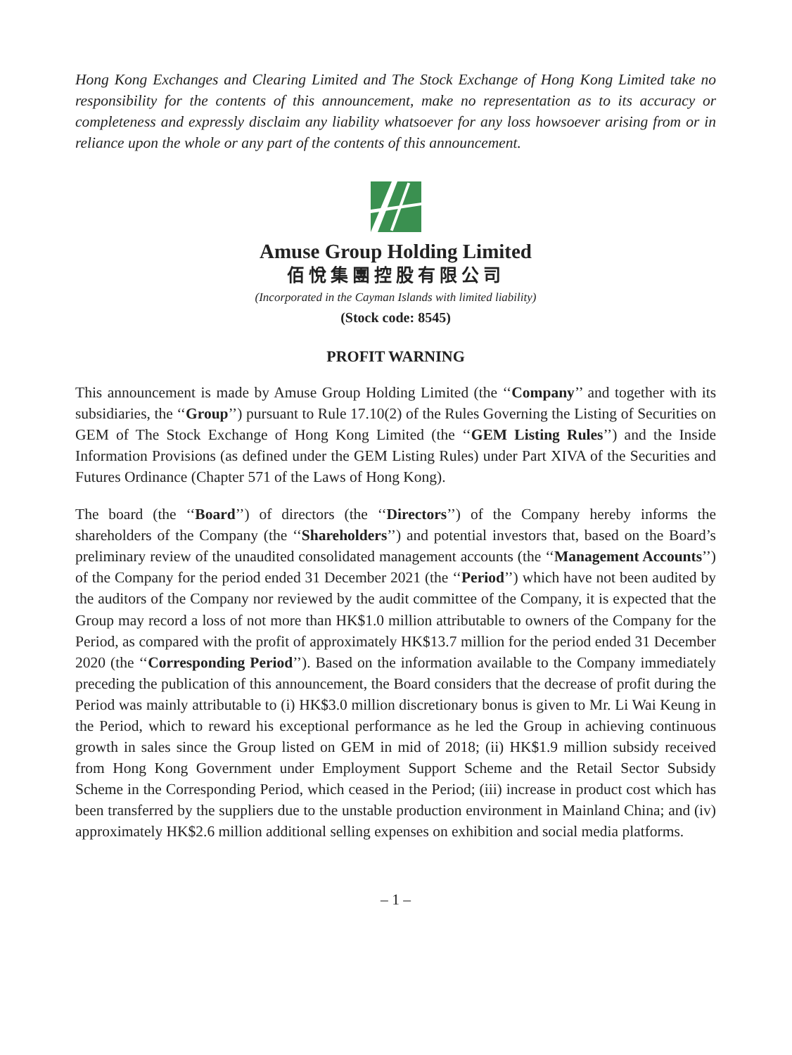Hong Kong Exchanges and Clearing Limited and The Stock Exchange of Hong Kong Limited take no responsibility for the contents of this announcement, make no representation as to its accuracy or completeness and expressly disclaim any liability whatsoever for any loss howsoever arising from or in reliance upon the whole or any part of the contents of this announcement.
Amuse Group Holding Limited
佰悅集團控股有限公司
(Incorporated in the Cayman Islands with limited liability)
(Stock code: 8545)
PROFIT WARNING
This announcement is made by Amuse Group Holding Limited (the ‘‘Company’’ and together with its subsidiaries, the ‘‘Group’’) pursuant to Rule 17.10(2) of the Rules Governing the Listing of Securities on GEM of The Stock Exchange of Hong Kong Limited (the ‘‘GEM Listing Rules’’) and the Inside Information Provisions (as defined under the GEM Listing Rules) under Part XIVA of the Securities and Futures Ordinance (Chapter 571 of the Laws of Hong Kong).
The board (the ‘‘Board’’) of directors (the ‘‘Directors’’) of the Company hereby informs the shareholders of the Company (the ‘‘Shareholders’’) and potential investors that, based on the Board’s preliminary review of the unaudited consolidated management accounts (the ‘‘Management Accounts’’) of the Company for the period ended 31 December 2021 (the ‘‘Period’’) which have not been audited by the auditors of the Company nor reviewed by the audit committee of the Company, it is expected that the Group may record a loss of not more than HK$1.0 million attributable to owners of the Company for the Period, as compared with the profit of approximately HK$13.7 million for the period ended 31 December 2020 (the ‘‘Corresponding Period’’). Based on the information available to the Company immediately preceding the publication of this announcement, the Board considers that the decrease of profit during the Period was mainly attributable to (i) HK$3.0 million discretionary bonus is given to Mr. Li Wai Keung in the Period, which to reward his exceptional performance as he led the Group in achieving continuous growth in sales since the Group listed on GEM in mid of 2018; (ii) HK$1.9 million subsidy received from Hong Kong Government under Employment Support Scheme and the Retail Sector Subsidy Scheme in the Corresponding Period, which ceased in the Period; (iii) increase in product cost which has been transferred by the suppliers due to the unstable production environment in Mainland China; and (iv) approximately HK$2.6 million additional selling expenses on exhibition and social media platforms.
– 1 –